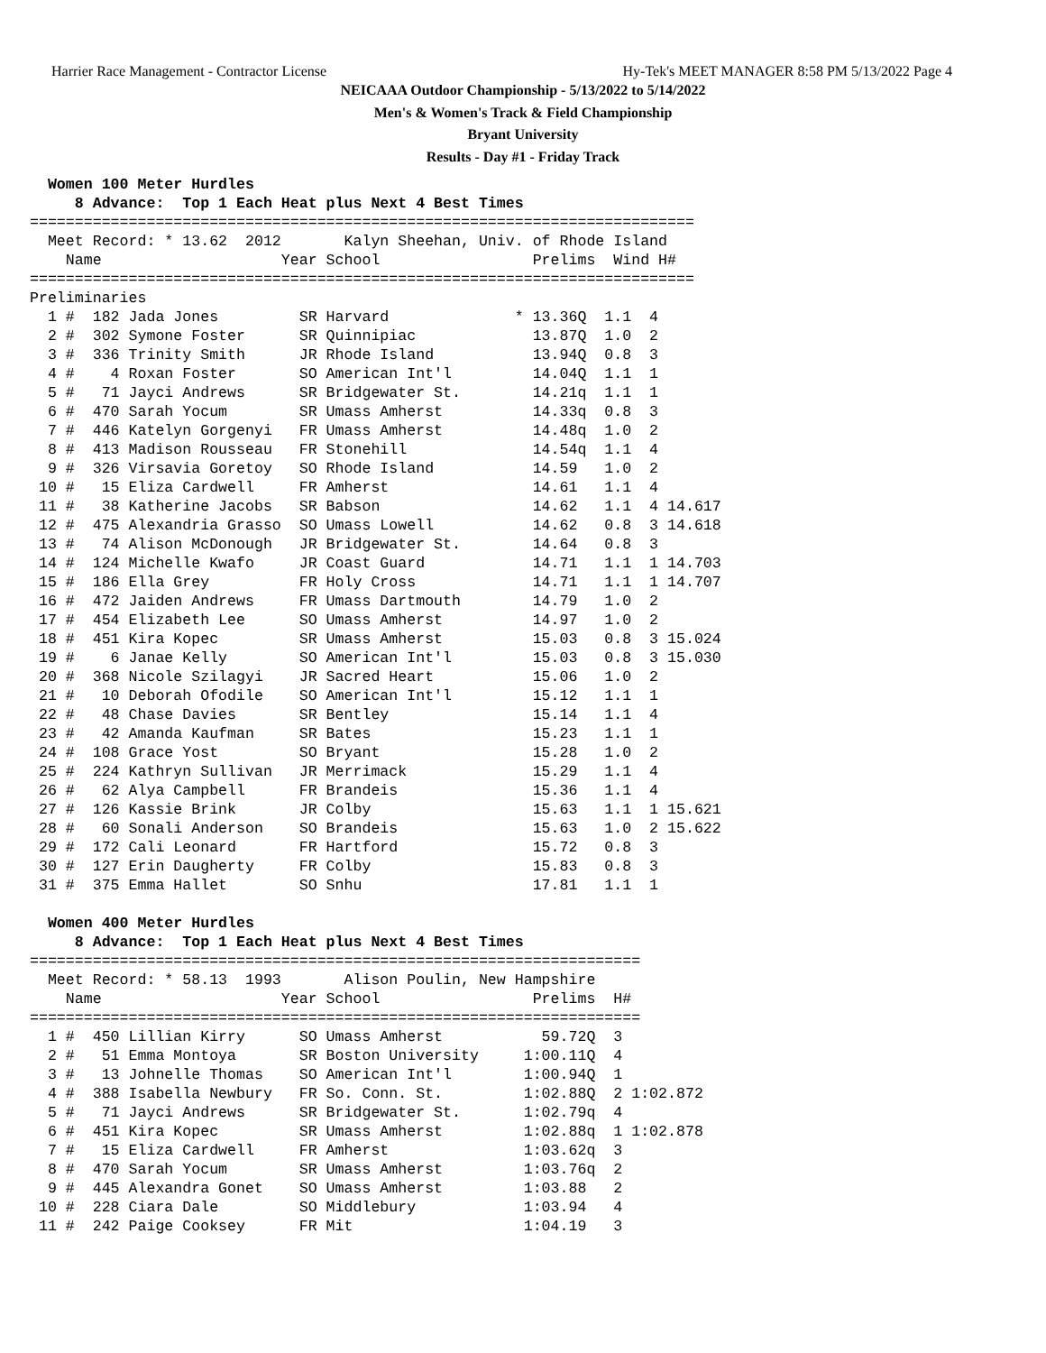Harrier Race Management - Contractor License Hy-Tek's MEET MANAGER 8:58 PM 5/13/2022 Page 4
NEICAAA Outdoor Championship - 5/13/2022 to 5/14/2022
Men's & Women's Track & Field Championship
Bryant University
Results - Day #1 - Friday Track
  Women 100 Meter Hurdles
     8 Advance:  Top 1 Each Heat plus Next 4 Best Times
==========================================================================
  Meet Record: * 13.62  2012       Kalyn Sheehan, Univ. of Rhode Island
    Name                    Year School                 Prelims  Wind H#
==========================================================================
Preliminaries
  1 #  182 Jada Jones         SR Harvard              * 13.36Q  1.1  4
  2 #  302 Symone Foster      SR Quinnipiac             13.87Q  1.0  2
  3 #  336 Trinity Smith      JR Rhode Island           13.94Q  0.8  3
  4 #    4 Roxan Foster       SO American Int'l         14.04Q  1.1  1
  5 #   71 Jayci Andrews      SR Bridgewater St.        14.21q  1.1  1
  6 #  470 Sarah Yocum        SR Umass Amherst          14.33q  0.8  3
  7 #  446 Katelyn Gorgenyi   FR Umass Amherst          14.48q  1.0  2
  8 #  413 Madison Rousseau   FR Stonehill              14.54q  1.1  4
  9 #  326 Virsavia Goretoy   SO Rhode Island           14.59   1.0  2
 10 #   15 Eliza Cardwell     FR Amherst                14.61   1.1  4
 11 #   38 Katherine Jacobs   SR Babson                 14.62   1.1  4 14.617
 12 #  475 Alexandria Grasso  SO Umass Lowell           14.62   0.8  3 14.618
 13 #   74 Alison McDonough   JR Bridgewater St.        14.64   0.8  3
 14 #  124 Michelle Kwafo     JR Coast Guard            14.71   1.1  1 14.703
 15 #  186 Ella Grey          FR Holy Cross             14.71   1.1  1 14.707
 16 #  472 Jaiden Andrews     FR Umass Dartmouth        14.79   1.0  2
 17 #  454 Elizabeth Lee      SO Umass Amherst          14.97   1.0  2
 18 #  451 Kira Kopec         SR Umass Amherst          15.03   0.8  3 15.024
 19 #    6 Janae Kelly        SO American Int'l         15.03   0.8  3 15.030
 20 #  368 Nicole Szilagyi    JR Sacred Heart           15.06   1.0  2
 21 #   10 Deborah Ofodile    SO American Int'l         15.12   1.1  1
 22 #   48 Chase Davies       SR Bentley                15.14   1.1  4
 23 #   42 Amanda Kaufman     SR Bates                  15.23   1.1  1
 24 #  108 Grace Yost         SO Bryant                 15.28   1.0  2
 25 #  224 Kathryn Sullivan   JR Merrimack              15.29   1.1  4
 26 #   62 Alya Campbell      FR Brandeis               15.36   1.1  4
 27 #  126 Kassie Brink       JR Colby                  15.63   1.1  1 15.621
 28 #   60 Sonali Anderson    SO Brandeis               15.63   1.0  2 15.622
 29 #  172 Cali Leonard       FR Hartford               15.72   0.8  3
 30 #  127 Erin Daugherty     FR Colby                  15.83   0.8  3
 31 #  375 Emma Hallet        SO Snhu                   17.81   1.1  1

  Women 400 Meter Hurdles
     8 Advance:  Top 1 Each Heat plus Next 4 Best Times
====================================================================
  Meet Record: * 58.13  1993       Alison Poulin, New Hampshire
    Name                    Year School                 Prelims  H#
====================================================================
  1 #  450 Lillian Kirry      SO Umass Amherst           59.72Q  3
  2 #   51 Emma Montoya       SR Boston University     1:00.11Q  4
  3 #   13 Johnelle Thomas    SO American Int'l        1:00.94Q  1
  4 #  388 Isabella Newbury   FR So. Conn. St.         1:02.88Q  2 1:02.872
  5 #   71 Jayci Andrews      SR Bridgewater St.       1:02.79q  4
  6 #  451 Kira Kopec         SR Umass Amherst         1:02.88q  1 1:02.878
  7 #   15 Eliza Cardwell     FR Amherst               1:03.62q  3
  8 #  470 Sarah Yocum        SR Umass Amherst         1:03.76q  2
  9 #  445 Alexandra Gonet    SO Umass Amherst         1:03.88   2
 10 #  228 Ciara Dale         SO Middlebury            1:03.94   4
 11 #  242 Paige Cooksey      FR Mit                   1:04.19   3